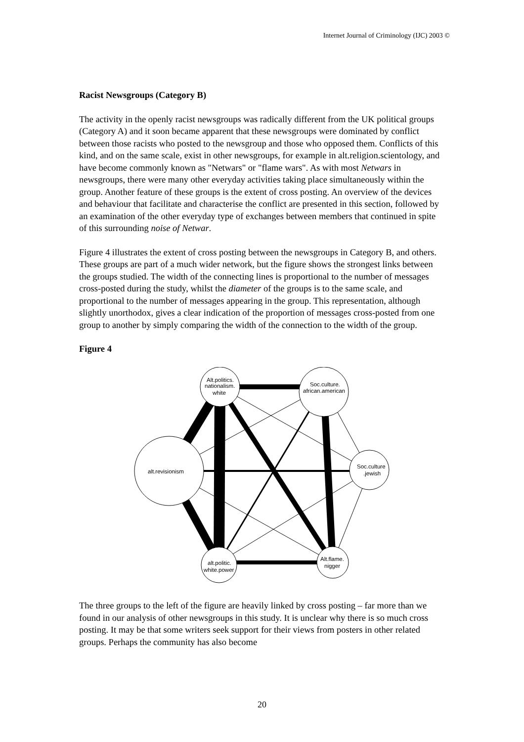Internet Journal of Criminology (IJC) 2003 ©
Racist Newsgroups (Category B)
The activity in the openly racist newsgroups was radically different from the UK political groups (Category A) and it soon became apparent that these newsgroups were dominated by conflict between those racists who posted to the newsgroup and those who opposed them. Conflicts of this kind, and on the same scale, exist in other newsgroups, for example in alt.religion.scientology, and have become commonly known as "Netwars" or "flame wars". As with most Netwars in newsgroups, there were many other everyday activities taking place simultaneously within the group. Another feature of these groups is the extent of cross posting. An overview of the devices and behaviour that facilitate and characterise the conflict are presented in this section, followed by an examination of the other everyday type of exchanges between members that continued in spite of this surrounding noise of Netwar.
Figure 4 illustrates the extent of cross posting between the newsgroups in Category B, and others. These groups are part of a much wider network, but the figure shows the strongest links between the groups studied. The width of the connecting lines is proportional to the number of messages cross-posted during the study, whilst the diameter of the groups is to the same scale, and proportional to the number of messages appearing in the group. This representation, although slightly unorthodox, gives a clear indication of the proportion of messages cross-posted from one group to another by simply comparing the width of the connection to the width of the group.
Figure 4
Alt.politics.
nationalism.
white
Soc.culture.
african.american
alt.revisionism
Soc.culture
.jewish
alt.politic.
white.power
Alt.flame.
nigger
The three groups to the left of the figure are heavily linked by cross posting – far more than we found in our analysis of other newsgroups in this study. It is unclear why there is so much cross posting. It may be that some writers seek support for their views from posters in other related groups. Perhaps the community has also become
20